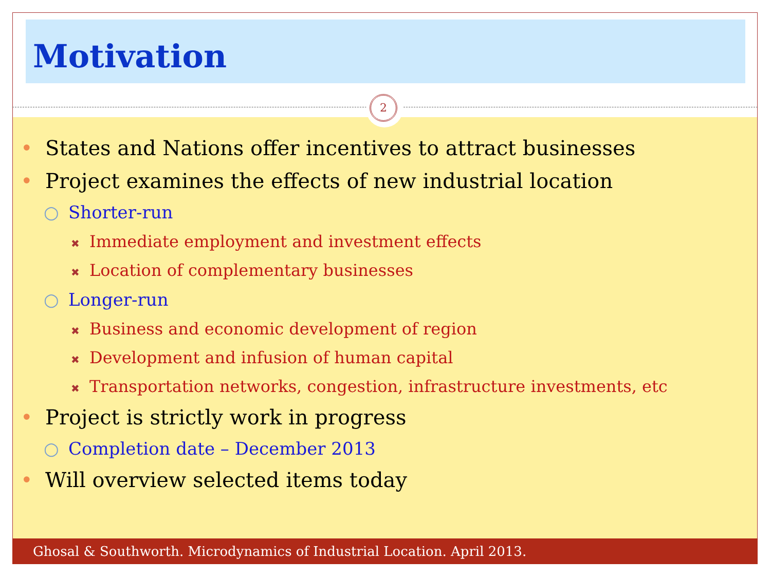Motivation
2
• States and Nations offer incentives to attract businesses
• Project examines the effects of new industrial location
○ Shorter-run
✖ Immediate employment and investment effects
✖ Location of complementary businesses
○ Longer-run
✖ Business and economic development of region
✖ Development and infusion of human capital
✖ Transportation networks, congestion, infrastructure investments, etc
• Project is strictly work in progress
○ Completion date – December 2013
• Will overview selected items today
Ghosal & Southworth. Microdynamics of Industrial Location. April 2013.